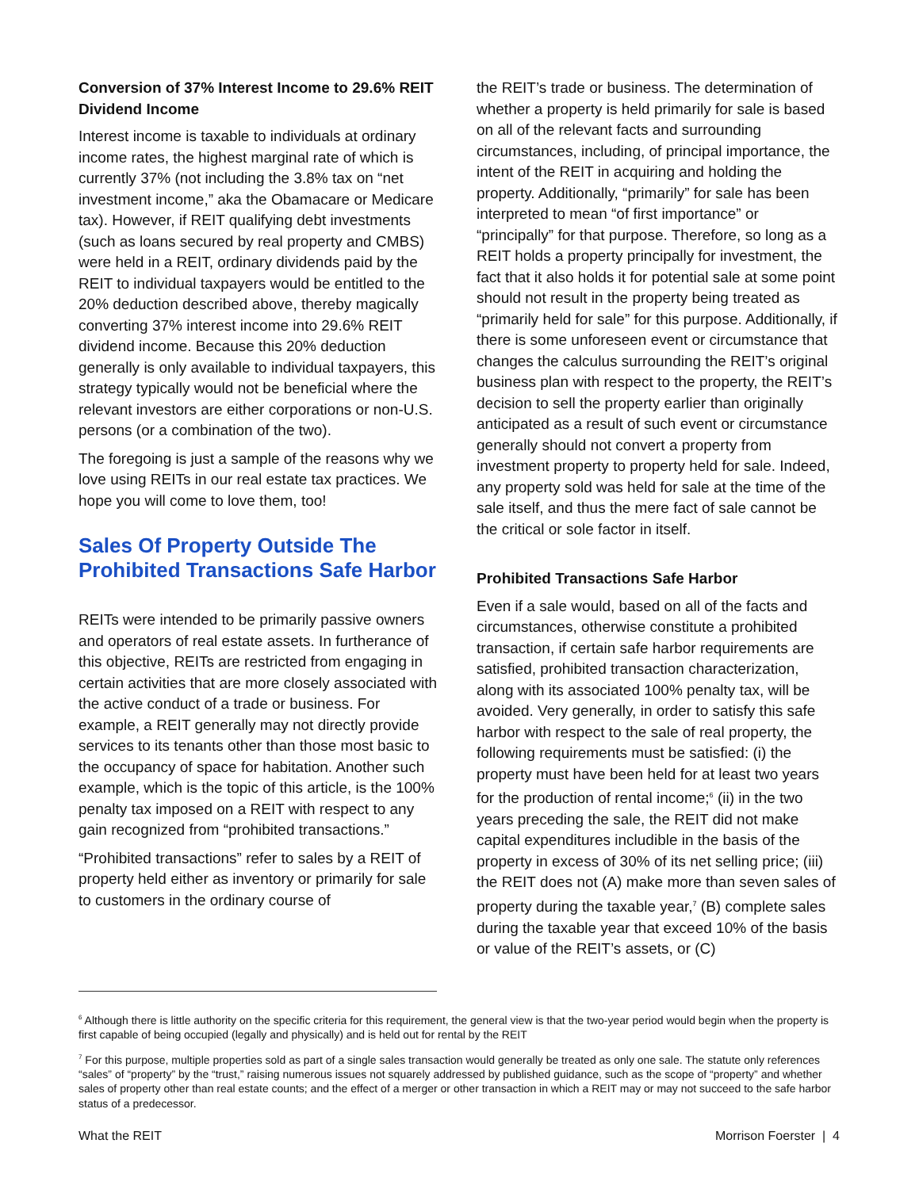Conversion of 37% Interest Income to 29.6% REIT Dividend Income
Interest income is taxable to individuals at ordinary income rates, the highest marginal rate of which is currently 37% (not including the 3.8% tax on “net investment income,” aka the Obamacare or Medicare tax). However, if REIT qualifying debt investments (such as loans secured by real property and CMBS) were held in a REIT, ordinary dividends paid by the REIT to individual taxpayers would be entitled to the 20% deduction described above, thereby magically converting 37% interest income into 29.6% REIT dividend income. Because this 20% deduction generally is only available to individual taxpayers, this strategy typically would not be beneficial where the relevant investors are either corporations or non-U.S. persons (or a combination of the two).
The foregoing is just a sample of the reasons why we love using REITs in our real estate tax practices. We hope you will come to love them, too!
Sales Of Property Outside The Prohibited Transactions Safe Harbor
REITs were intended to be primarily passive owners and operators of real estate assets. In furtherance of this objective, REITs are restricted from engaging in certain activities that are more closely associated with the active conduct of a trade or business. For example, a REIT generally may not directly provide services to its tenants other than those most basic to the occupancy of space for habitation. Another such example, which is the topic of this article, is the 100% penalty tax imposed on a REIT with respect to any gain recognized from “prohibited transactions.”
“Prohibited transactions” refer to sales by a REIT of property held either as inventory or primarily for sale to customers in the ordinary course of
the REIT’s trade or business. The determination of whether a property is held primarily for sale is based on all of the relevant facts and surrounding circumstances, including, of principal importance, the intent of the REIT in acquiring and holding the property. Additionally, “primarily” for sale has been interpreted to mean “of first importance” or “principally” for that purpose. Therefore, so long as a REIT holds a property principally for investment, the fact that it also holds it for potential sale at some point should not result in the property being treated as “primarily held for sale” for this purpose. Additionally, if there is some unforeseen event or circumstance that changes the calculus surrounding the REIT’s original business plan with respect to the property, the REIT’s decision to sell the property earlier than originally anticipated as a result of such event or circumstance generally should not convert a property from investment property to property held for sale. Indeed, any property sold was held for sale at the time of the sale itself, and thus the mere fact of sale cannot be the critical or sole factor in itself.
Prohibited Transactions Safe Harbor
Even if a sale would, based on all of the facts and circumstances, otherwise constitute a prohibited transaction, if certain safe harbor requirements are satisfied, prohibited transaction characterization, along with its associated 100% penalty tax, will be avoided. Very generally, in order to satisfy this safe harbor with respect to the sale of real property, the following requirements must be satisfied: (i) the property must have been held for at least two years for the production of rental income;<sup>6</sup> (ii) in the two years preceding the sale, the REIT did not make capital expenditures includible in the basis of the property in excess of 30% of its net selling price; (iii) the REIT does not (A) make more than seven sales of property during the taxable year,<sup>7</sup> (B) complete sales during the taxable year that exceed 10% of the basis or value of the REIT’s assets, or (C)
<sup>6</sup> Although there is little authority on the specific criteria for this requirement, the general view is that the two-year period would begin when the property is first capable of being occupied (legally and physically) and is held out for rental by the REIT
<sup>7</sup> For this purpose, multiple properties sold as part of a single sales transaction would generally be treated as only one sale. The statute only references “sales” of “property” by the “trust,” raising numerous issues not squarely addressed by published guidance, such as the scope of “property” and whether sales of property other than real estate counts; and the effect of a merger or other transaction in which a REIT may or may not succeed to the safe harbor status of a predecessor.
What the REIT Morrison Foerster | 4